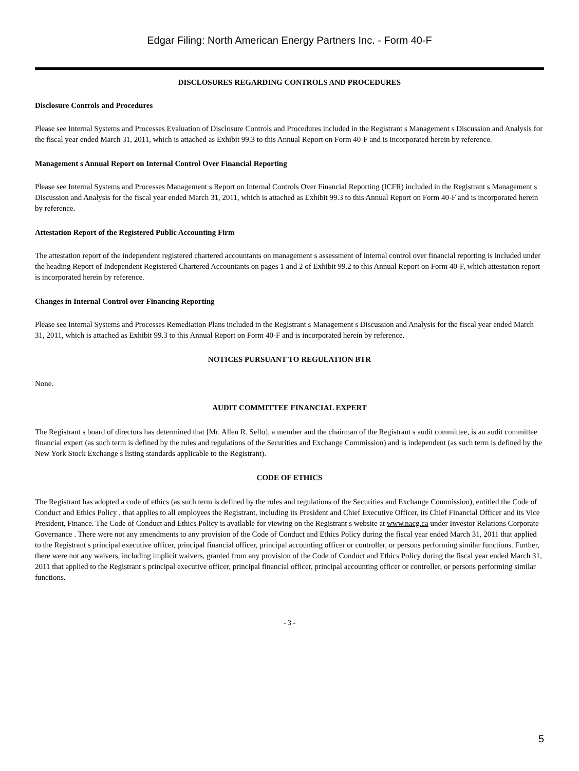Edgar Filing: North American Energy Partners Inc. - Form 40-F
DISCLOSURES REGARDING CONTROLS AND PROCEDURES
Disclosure Controls and Procedures
Please see Internal Systems and Processes Evaluation of Disclosure Controls and Procedures included in the Registrant s Management s Discussion and Analysis for the fiscal year ended March 31, 2011, which is attached as Exhibit 99.3 to this Annual Report on Form 40-F and is incorporated herein by reference.
Management s Annual Report on Internal Control Over Financial Reporting
Please see Internal Systems and Processes Management s Report on Internal Controls Over Financial Reporting (ICFR) included in the Registrant s Management s Discussion and Analysis for the fiscal year ended March 31, 2011, which is attached as Exhibit 99.3 to this Annual Report on Form 40-F and is incorporated herein by reference.
Attestation Report of the Registered Public Accounting Firm
The attestation report of the independent registered chartered accountants on management s assessment of internal control over financial reporting is included under the heading Report of Independent Registered Chartered Accountants on pages 1 and 2 of Exhibit 99.2 to this Annual Report on Form 40-F, which attestation report is incorporated herein by reference.
Changes in Internal Control over Financing Reporting
Please see Internal Systems and Processes Remediation Plans included in the Registrant s Management s Discussion and Analysis for the fiscal year ended March 31, 2011, which is attached as Exhibit 99.3 to this Annual Report on Form 40-F and is incorporated herein by reference.
NOTICES PURSUANT TO REGULATION BTR
None.
AUDIT COMMITTEE FINANCIAL EXPERT
The Registrant s board of directors has determined that [Mr. Allen R. Sello], a member and the chairman of the Registrant s audit committee, is an audit committee financial expert (as such term is defined by the rules and regulations of the Securities and Exchange Commission) and is independent (as such term is defined by the New York Stock Exchange s listing standards applicable to the Registrant).
CODE OF ETHICS
The Registrant has adopted a code of ethics (as such term is defined by the rules and regulations of the Securities and Exchange Commission), entitled the Code of Conduct and Ethics Policy , that applies to all employees the Registrant, including its President and Chief Executive Officer, its Chief Financial Officer and its Vice President, Finance. The Code of Conduct and Ethics Policy is available for viewing on the Registrant s website at www.nacg.ca under Investor Relations Corporate Governance . There were not any amendments to any provision of the Code of Conduct and Ethics Policy during the fiscal year ended March 31, 2011 that applied to the Registrant s principal executive officer, principal financial officer, principal accounting officer or controller, or persons performing similar functions. Further, there were not any waivers, including implicit waivers, granted from any provision of the Code of Conduct and Ethics Policy during the fiscal year ended March 31, 2011 that applied to the Registrant s principal executive officer, principal financial officer, principal accounting officer or controller, or persons performing similar functions.
- 3 -
5